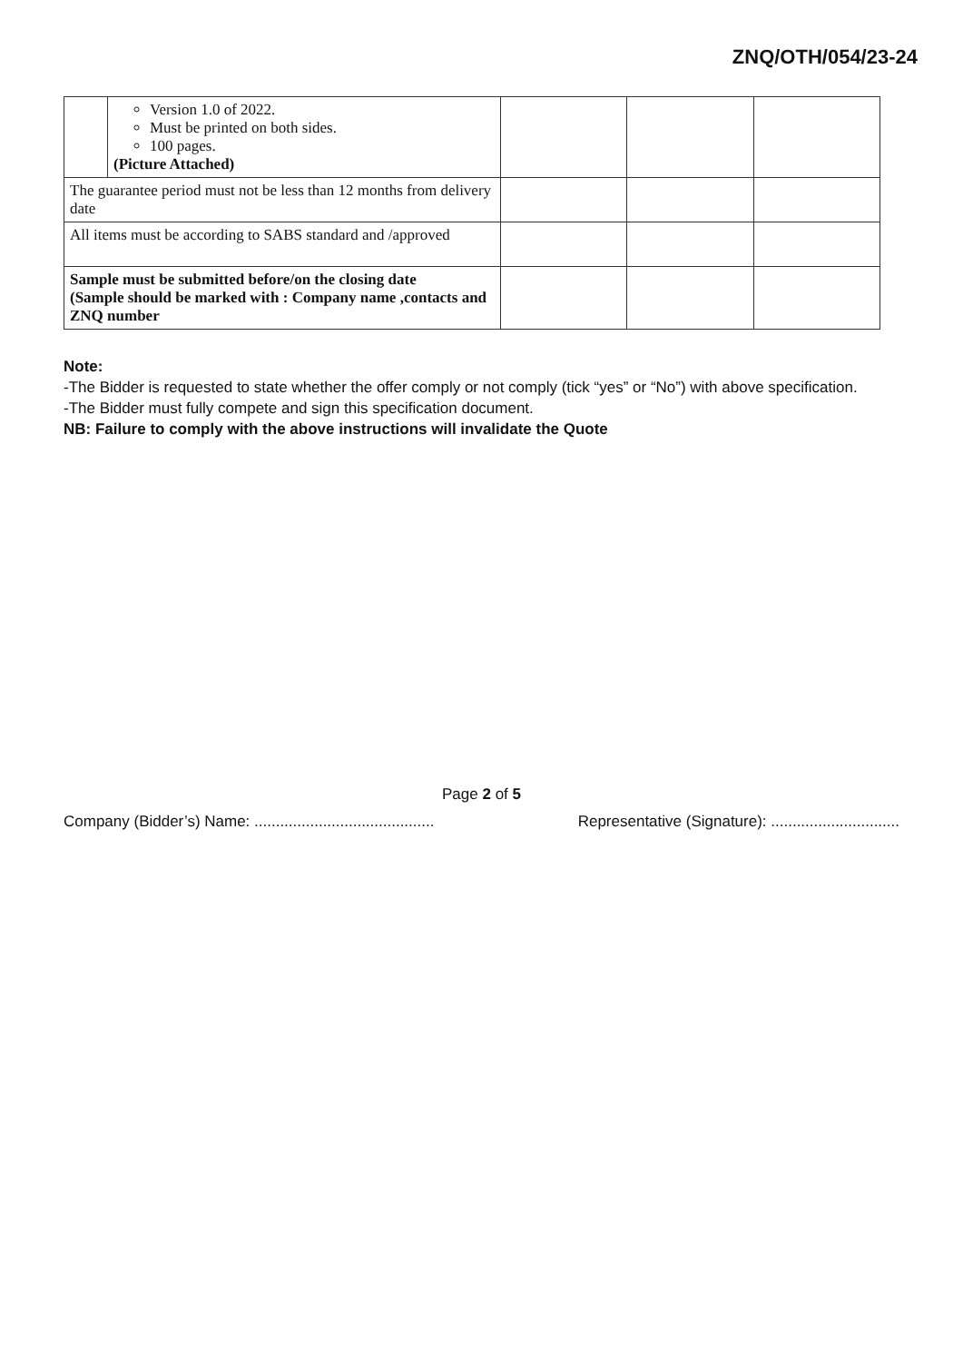ZNQ/OTH/054/23-24
| | Version 1.0 of 2022. Must be printed on both sides. 100 pages. (Picture Attached) | | | |
| The guarantee period must not be less than 12 months from delivery date | | | | |
| All items must be according to SABS standard and /approved | | | | |
| Sample must be submitted before/on the closing date (Sample should be marked with : Company name ,contacts and ZNQ number | | | | |
Note:
-The Bidder is requested to state whether the offer comply or not comply (tick “yes” or “No”) with above specification.
-The Bidder must fully compete and sign this specification document.
NB: Failure to comply with the above instructions will invalidate the Quote
Page 2 of 5
Company (Bidder’s) Name: .......................................... Representative (Signature): ..............................